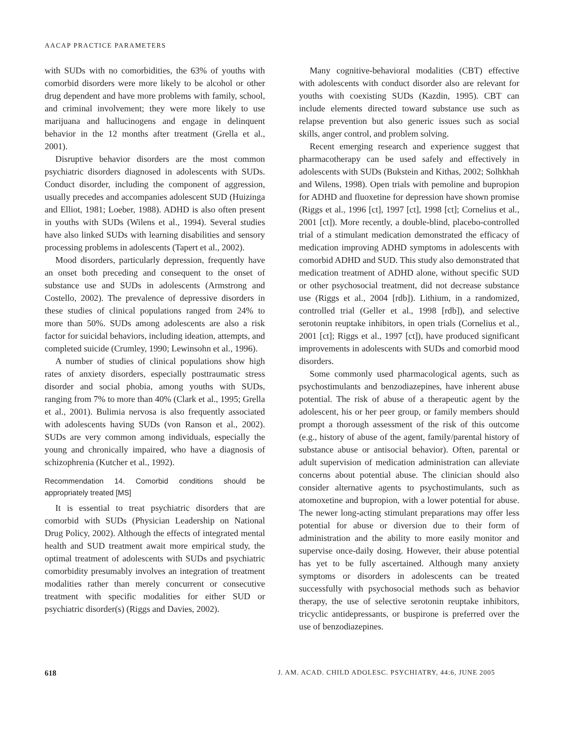AACAP PRACTICE PARAMETERS
with SUDs with no comorbidities, the 63% of youths with comorbid disorders were more likely to be alcohol or other drug dependent and have more problems with family, school, and criminal involvement; they were more likely to use marijuana and hallucinogens and engage in delinquent behavior in the 12 months after treatment (Grella et al., 2001).
Disruptive behavior disorders are the most common psychiatric disorders diagnosed in adolescents with SUDs. Conduct disorder, including the component of aggression, usually precedes and accompanies adolescent SUD (Huizinga and Elliot, 1981; Loeber, 1988). ADHD is also often present in youths with SUDs (Wilens et al., 1994). Several studies have also linked SUDs with learning disabilities and sensory processing problems in adolescents (Tapert et al., 2002).
Mood disorders, particularly depression, frequently have an onset both preceding and consequent to the onset of substance use and SUDs in adolescents (Armstrong and Costello, 2002). The prevalence of depressive disorders in these studies of clinical populations ranged from 24% to more than 50%. SUDs among adolescents are also a risk factor for suicidal behaviors, including ideation, attempts, and completed suicide (Crumley, 1990; Lewinsohn et al., 1996).
A number of studies of clinical populations show high rates of anxiety disorders, especially posttraumatic stress disorder and social phobia, among youths with SUDs, ranging from 7% to more than 40% (Clark et al., 1995; Grella et al., 2001). Bulimia nervosa is also frequently associated with adolescents having SUDs (von Ranson et al., 2002). SUDs are very common among individuals, especially the young and chronically impaired, who have a diagnosis of schizophrenia (Kutcher et al., 1992).
Recommendation 14. Comorbid conditions should be appropriately treated [MS]
It is essential to treat psychiatric disorders that are comorbid with SUDs (Physician Leadership on National Drug Policy, 2002). Although the effects of integrated mental health and SUD treatment await more empirical study, the optimal treatment of adolescents with SUDs and psychiatric comorbidity presumably involves an integration of treatment modalities rather than merely concurrent or consecutive treatment with specific modalities for either SUD or psychiatric disorder(s) (Riggs and Davies, 2002).
Many cognitive-behavioral modalities (CBT) effective with adolescents with conduct disorder also are relevant for youths with coexisting SUDs (Kazdin, 1995). CBT can include elements directed toward substance use such as relapse prevention but also generic issues such as social skills, anger control, and problem solving.
Recent emerging research and experience suggest that pharmacotherapy can be used safely and effectively in adolescents with SUDs (Bukstein and Kithas, 2002; Solhkhah and Wilens, 1998). Open trials with pemoline and bupropion for ADHD and fluoxetine for depression have shown promise (Riggs et al., 1996 [ct], 1997 [ct], 1998 [ct]; Cornelius et al., 2001 [ct]). More recently, a double-blind, placebo-controlled trial of a stimulant medication demonstrated the efficacy of medication improving ADHD symptoms in adolescents with comorbid ADHD and SUD. This study also demonstrated that medication treatment of ADHD alone, without specific SUD or other psychosocial treatment, did not decrease substance use (Riggs et al., 2004 [rdb]). Lithium, in a randomized, controlled trial (Geller et al., 1998 [rdb]), and selective serotonin reuptake inhibitors, in open trials (Cornelius et al., 2001 [ct]; Riggs et al., 1997 [ct]), have produced significant improvements in adolescents with SUDs and comorbid mood disorders.
Some commonly used pharmacological agents, such as psychostimulants and benzodiazepines, have inherent abuse potential. The risk of abuse of a therapeutic agent by the adolescent, his or her peer group, or family members should prompt a thorough assessment of the risk of this outcome (e.g., history of abuse of the agent, family/parental history of substance abuse or antisocial behavior). Often, parental or adult supervision of medication administration can alleviate concerns about potential abuse. The clinician should also consider alternative agents to psychostimulants, such as atomoxetine and bupropion, with a lower potential for abuse. The newer long-acting stimulant preparations may offer less potential for abuse or diversion due to their form of administration and the ability to more easily monitor and supervise once-daily dosing. However, their abuse potential has yet to be fully ascertained. Although many anxiety symptoms or disorders in adolescents can be treated successfully with psychosocial methods such as behavior therapy, the use of selective serotonin reuptake inhibitors, tricyclic antidepressants, or buspirone is preferred over the use of benzodiazepines.
618 J. AM. ACAD. CHILD ADOLESC. PSYCHIATRY, 44:6, JUNE 2005